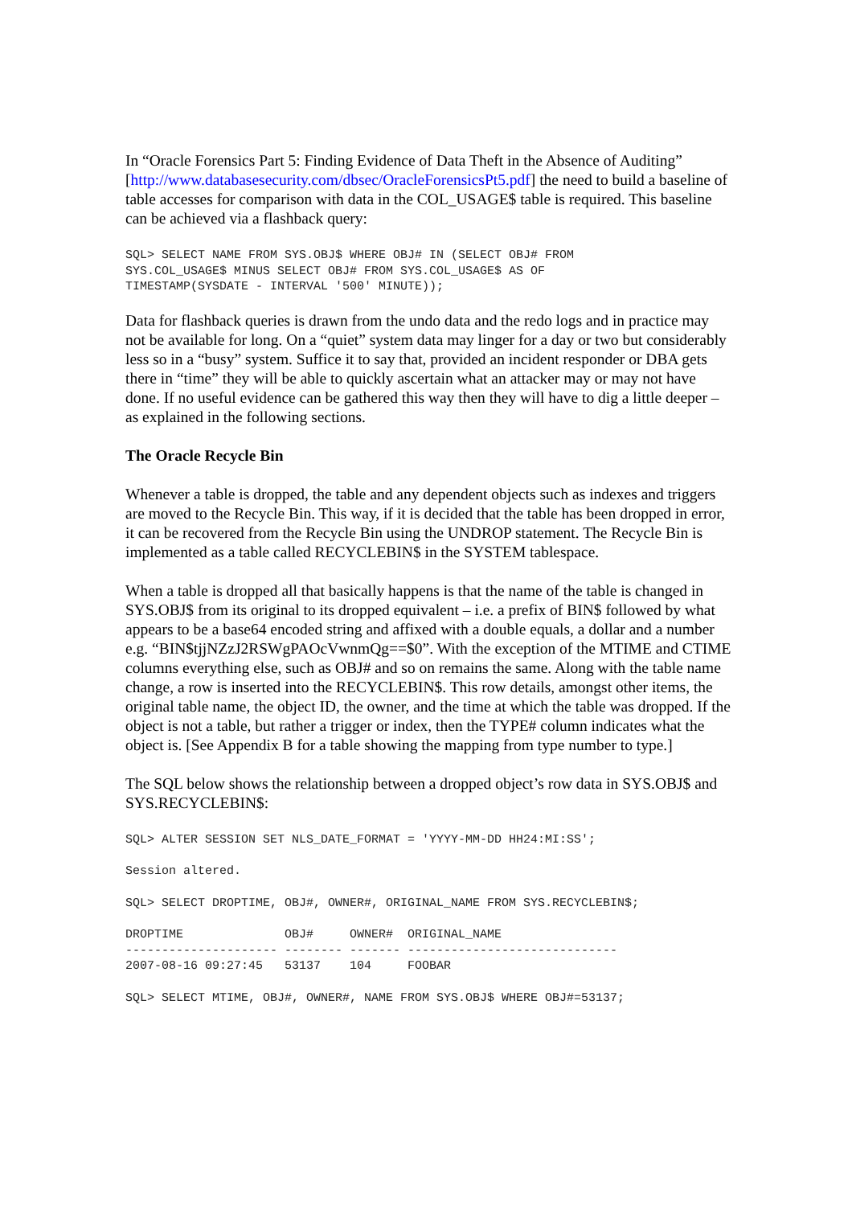In “Oracle Forensics Part 5: Finding Evidence of Data Theft in the Absence of Auditing” [http://www.databasesecurity.com/dbsec/OracleForensicsPt5.pdf] the need to build a baseline of table accesses for comparison with data in the COL_USAGE$ table is required. This baseline can be achieved via a flashback query:
SQL> SELECT NAME FROM SYS.OBJ$ WHERE OBJ# IN (SELECT OBJ# FROM
SYS.COL_USAGE$ MINUS SELECT OBJ# FROM SYS.COL_USAGE$ AS OF
TIMESTAMP(SYSDATE - INTERVAL '500' MINUTE));
Data for flashback queries is drawn from the undo data and the redo logs and in practice may not be available for long. On a “quiet” system data may linger for a day or two but considerably less so in a “busy” system. Suffice it to say that, provided an incident responder or DBA gets there in “time” they will be able to quickly ascertain what an attacker may or may not have done. If no useful evidence can be gathered this way then they will have to dig a little deeper – as explained in the following sections.
The Oracle Recycle Bin
Whenever a table is dropped, the table and any dependent objects such as indexes and triggers are moved to the Recycle Bin. This way, if it is decided that the table has been dropped in error, it can be recovered from the Recycle Bin using the UNDROP statement. The Recycle Bin is implemented as a table called RECYCLEBIN$ in the SYSTEM tablespace.
When a table is dropped all that basically happens is that the name of the table is changed in SYS.OBJ$ from its original to its dropped equivalent – i.e. a prefix of BIN$ followed by what appears to be a base64 encoded string and affixed with a double equals, a dollar and a number e.g. “BIN$tjjNZzJ2RSWgPAOcVwnmQg==$0”. With the exception of the MTIME and CTIME columns everything else, such as OBJ# and so on remains the same. Along with the table name change, a row is inserted into the RECYCLEBIN$. This row details, amongst other items, the original table name, the object ID, the owner, and the time at which the table was dropped. If the object is not a table, but rather a trigger or index, then the TYPE# column indicates what the object is. [See Appendix B for a table showing the mapping from type number to type.]
The SQL below shows the relationship between a dropped object’s row data in SYS.OBJ$ and SYS.RECYCLEBIN$:
SQL> ALTER SESSION SET NLS_DATE_FORMAT = 'YYYY-MM-DD HH24:MI:SS';
Session altered.
SQL> SELECT DROPTIME, OBJ#, OWNER#, ORIGINAL_NAME FROM SYS.RECYCLEBIN$;
DROPTIME              OBJ#     OWNER#  ORIGINAL_NAME
--------------------- -------- ------- -----------------------------
2007-08-16 09:27:45   53137    104     FOOBAR
SQL> SELECT MTIME, OBJ#, OWNER#, NAME FROM SYS.OBJ$ WHERE OBJ#=53137;